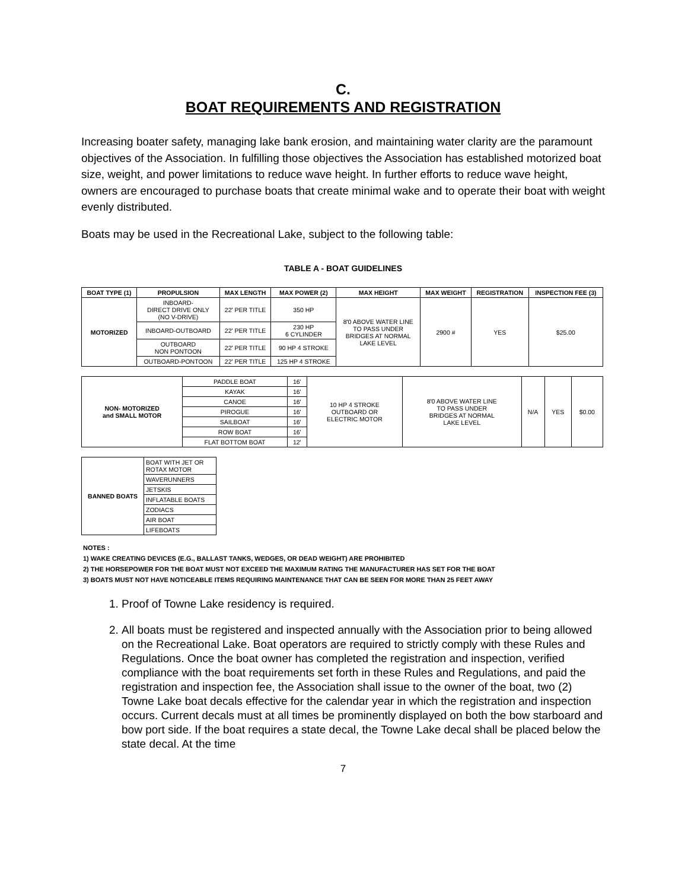C.
BOAT REQUIREMENTS AND REGISTRATION
Increasing boater safety, managing lake bank erosion, and maintaining water clarity are the paramount objectives of the Association. In fulfilling those objectives the Association has established motorized boat size, weight, and power limitations to reduce wave height. In further efforts to reduce wave height, owners are encouraged to purchase boats that create minimal wake and to operate their boat with weight evenly distributed.
Boats may be used in the Recreational Lake, subject to the following table:
TABLE A - BOAT GUIDELINES
| BOAT TYPE (1) | PROPULSION | MAX LENGTH | MAX POWER (2) | MAX HEIGHT | MAX WEIGHT | REGISTRATION | INSPECTION FEE (3) |
| --- | --- | --- | --- | --- | --- | --- | --- |
| MOTORIZED | INBOARD- DIRECT DRIVE ONLY (NO V-DRIVE) | 22' PER TITLE | 350 HP | 8'0 ABOVE WATER LINE TO PASS UNDER BRIDGES AT NORMAL LAKE LEVEL | 2900 # | YES | $25.00 |
| | INBOARD-OUTBOARD | 22' PER TITLE | 230 HP 6 CYLINDER | | | | |
| | OUTBOARD NON PONTOON | 22' PER TITLE | 90 HP 4 STROKE | | | | |
| | OUTBOARD-PONTOON | 22' PER TITLE | 125 HP 4 STROKE | | | | |
| NON- MOTORIZED and SMALL MOTOR | PADDLE BOAT | 16' | 10 HP 4 STROKE OUTBOARD OR ELECTRIC MOTOR | 8'0 ABOVE WATER LINE TO PASS UNDER BRIDGES AT NORMAL LAKE LEVEL | N/A | YES | $0.00 |
| | KAYAK | 16' | | | | | |
| | CANOE | 16' | | | | | |
| | PIROGUE | 16' | | | | | |
| | SAILBOAT | 16' | | | | | |
| | ROW BOAT | 16' | | | | | |
| | FLAT BOTTOM BOAT | 12' | | | | | |
| BANNED BOATS | BOAT WITH JET OR ROTAX MOTOR |
| | WAVERUNNERS |
| | JETSKIS |
| | INFLATABLE BOATS |
| | ZODIACS |
| | AIR BOAT |
| | LIFEBOATS |
NOTES :
1) WAKE CREATING DEVICES (E.G., BALLAST TANKS, WEDGES, OR DEAD WEIGHT) ARE PROHIBITED
2) THE HORSEPOWER FOR THE BOAT MUST NOT EXCEED THE MAXIMUM RATING THE MANUFACTURER HAS SET FOR THE BOAT
3) BOATS MUST NOT HAVE NOTICEABLE ITEMS REQUIRING MAINTENANCE THAT CAN BE SEEN FOR MORE THAN 25 FEET AWAY
1. Proof of Towne Lake residency is required.
2. All boats must be registered and inspected annually with the Association prior to being allowed on the Recreational Lake. Boat operators are required to strictly comply with these Rules and Regulations. Once the boat owner has completed the registration and inspection, verified compliance with the boat requirements set forth in these Rules and Regulations, and paid the registration and inspection fee, the Association shall issue to the owner of the boat, two (2) Towne Lake boat decals effective for the calendar year in which the registration and inspection occurs. Current decals must at all times be prominently displayed on both the bow starboard and bow port side. If the boat requires a state decal, the Towne Lake decal shall be placed below the state decal. At the time
7